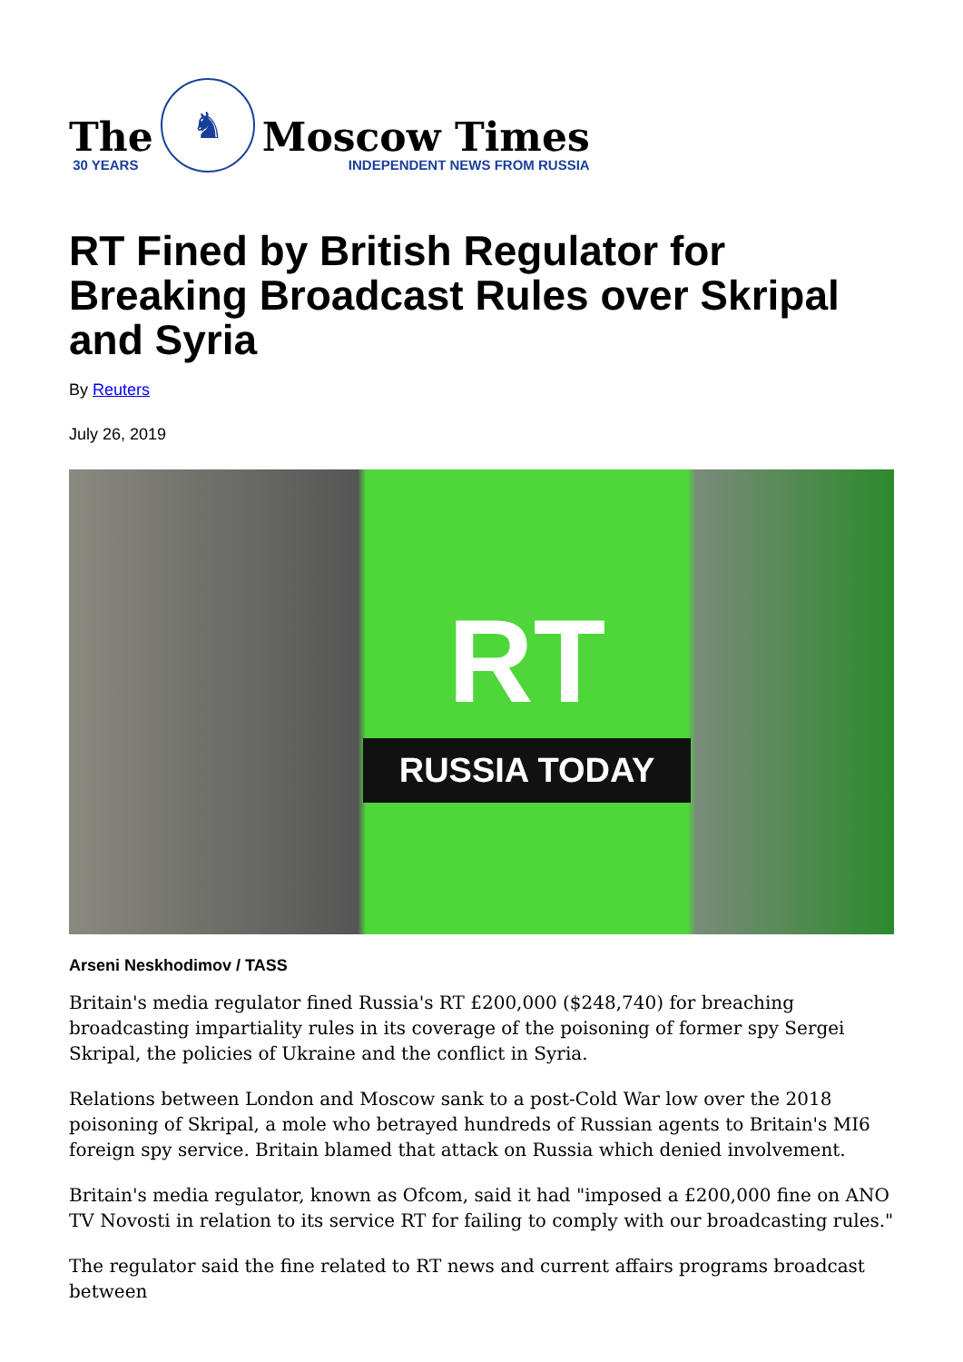The
30 YEARS
♞
Moscow Times
INDEPENDENT NEWS FROM RUSSIA
RT Fined by British Regulator for Breaking Broadcast Rules over Skripal and Syria
By Reuters
July 26, 2019
RT
RUSSIA TODAY
Arseni Neskhodimov / TASS
Britain's media regulator fined Russia's RT £200,000 ($248,740) for breaching broadcasting impartiality rules in its coverage of the poisoning of former spy Sergei Skripal, the policies of Ukraine and the conflict in Syria.
Relations between London and Moscow sank to a post-Cold War low over the 2018 poisoning of Skripal, a mole who betrayed hundreds of Russian agents to Britain's MI6 foreign spy service. Britain blamed that attack on Russia which denied involvement.
Britain's media regulator, known as Ofcom, said it had "imposed a £200,000 fine on ANO TV Novosti in relation to its service RT for failing to comply with our broadcasting rules."
The regulator said the fine related to RT news and current affairs programs broadcast between